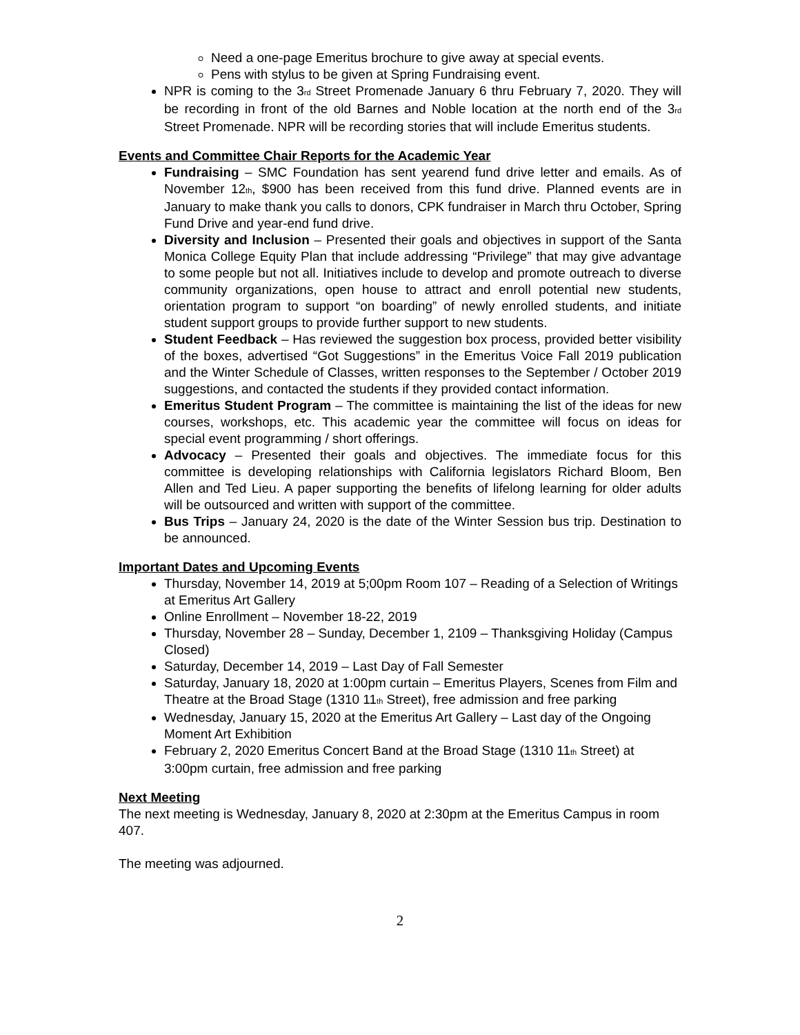Need a one-page Emeritus brochure to give away at special events.
Pens with stylus to be given at Spring Fundraising event.
NPR is coming to the 3<sub>rd</sub> Street Promenade January 6 thru February 7, 2020. They will be recording in front of the old Barnes and Noble location at the north end of the 3<sub>rd</sub> Street Promenade. NPR will be recording stories that will include Emeritus students.
Events and Committee Chair Reports for the Academic Year
Fundraising – SMC Foundation has sent yearend fund drive letter and emails. As of November 12<sub>th</sub>, $900 has been received from this fund drive. Planned events are in January to make thank you calls to donors, CPK fundraiser in March thru October, Spring Fund Drive and year-end fund drive.
Diversity and Inclusion – Presented their goals and objectives in support of the Santa Monica College Equity Plan that include addressing “Privilege” that may give advantage to some people but not all. Initiatives include to develop and promote outreach to diverse community organizations, open house to attract and enroll potential new students, orientation program to support “on boarding” of newly enrolled students, and initiate student support groups to provide further support to new students.
Student Feedback – Has reviewed the suggestion box process, provided better visibility of the boxes, advertised “Got Suggestions” in the Emeritus Voice Fall 2019 publication and the Winter Schedule of Classes, written responses to the September / October 2019 suggestions, and contacted the students if they provided contact information.
Emeritus Student Program – The committee is maintaining the list of the ideas for new courses, workshops, etc. This academic year the committee will focus on ideas for special event programming / short offerings.
Advocacy – Presented their goals and objectives. The immediate focus for this committee is developing relationships with California legislators Richard Bloom, Ben Allen and Ted Lieu. A paper supporting the benefits of lifelong learning for older adults will be outsourced and written with support of the committee.
Bus Trips – January 24, 2020 is the date of the Winter Session bus trip. Destination to be announced.
Important Dates and Upcoming Events
Thursday, November 14, 2019 at 5;00pm Room 107 – Reading of a Selection of Writings at Emeritus Art Gallery
Online Enrollment – November 18-22, 2019
Thursday, November 28 – Sunday, December 1, 2109 – Thanksgiving Holiday (Campus Closed)
Saturday, December 14, 2019 – Last Day of Fall Semester
Saturday, January 18, 2020 at 1:00pm curtain – Emeritus Players, Scenes from Film and Theatre at the Broad Stage (1310 11<sub>th</sub> Street), free admission and free parking
Wednesday, January 15, 2020 at the Emeritus Art Gallery – Last day of the Ongoing Moment Art Exhibition
February 2, 2020 Emeritus Concert Band at the Broad Stage (1310 11<sub>th</sub> Street) at 3:00pm curtain, free admission and free parking
Next Meeting
The next meeting is Wednesday, January 8, 2020 at 2:30pm at the Emeritus Campus in room 407.
The meeting was adjourned.
2